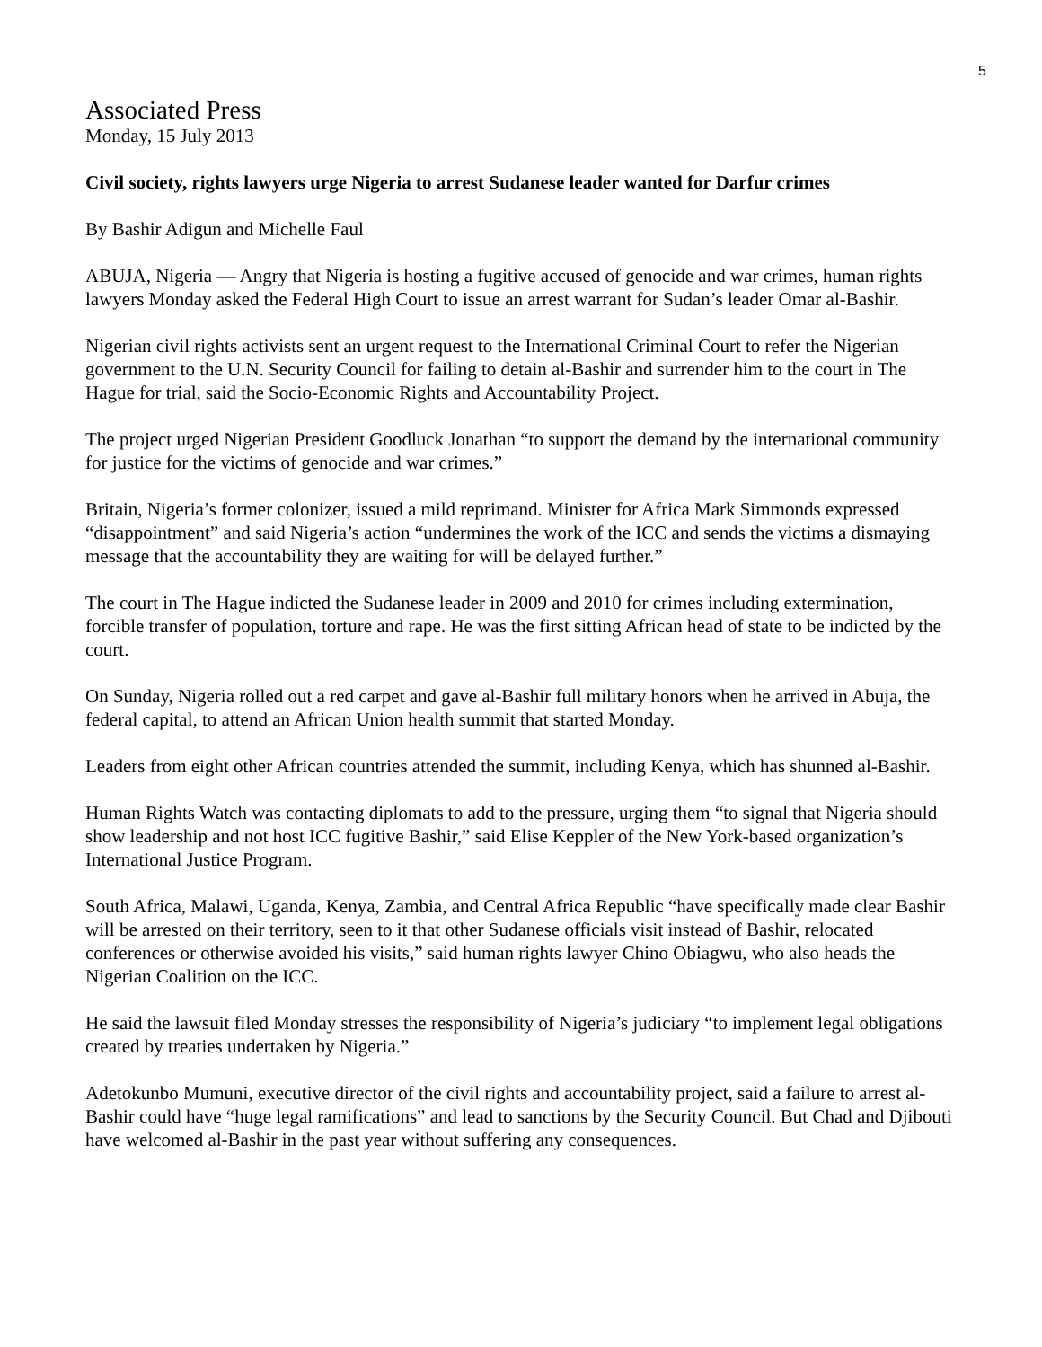5
Associated Press
Monday, 15 July 2013
Civil society, rights lawyers urge Nigeria to arrest Sudanese leader wanted for Darfur crimes
By Bashir Adigun and Michelle Faul
ABUJA, Nigeria — Angry that Nigeria is hosting a fugitive accused of genocide and war crimes, human rights lawyers Monday asked the Federal High Court to issue an arrest warrant for Sudan’s leader Omar al-Bashir.
Nigerian civil rights activists sent an urgent request to the International Criminal Court to refer the Nigerian government to the U.N. Security Council for failing to detain al-Bashir and surrender him to the court in The Hague for trial, said the Socio-Economic Rights and Accountability Project.
The project urged Nigerian President Goodluck Jonathan “to support the demand by the international community for justice for the victims of genocide and war crimes.”
Britain, Nigeria’s former colonizer, issued a mild reprimand. Minister for Africa Mark Simmonds expressed “disappointment” and said Nigeria’s action “undermines the work of the ICC and sends the victims a dismaying message that the accountability they are waiting for will be delayed further.”
The court in The Hague indicted the Sudanese leader in 2009 and 2010 for crimes including extermination, forcible transfer of population, torture and rape. He was the first sitting African head of state to be indicted by the court.
On Sunday, Nigeria rolled out a red carpet and gave al-Bashir full military honors when he arrived in Abuja, the federal capital, to attend an African Union health summit that started Monday.
Leaders from eight other African countries attended the summit, including Kenya, which has shunned al-Bashir.
Human Rights Watch was contacting diplomats to add to the pressure, urging them “to signal that Nigeria should show leadership and not host ICC fugitive Bashir,” said Elise Keppler of the New York-based organization’s International Justice Program.
South Africa, Malawi, Uganda, Kenya, Zambia, and Central Africa Republic “have specifically made clear Bashir will be arrested on their territory, seen to it that other Sudanese officials visit instead of Bashir, relocated conferences or otherwise avoided his visits,” said human rights lawyer Chino Obiagwu, who also heads the Nigerian Coalition on the ICC.
He said the lawsuit filed Monday stresses the responsibility of Nigeria’s judiciary “to implement legal obligations created by treaties undertaken by Nigeria.”
Adetokunbo Mumuni, executive director of the civil rights and accountability project, said a failure to arrest al-Bashir could have “huge legal ramifications” and lead to sanctions by the Security Council. But Chad and Djibouti have welcomed al-Bashir in the past year without suffering any consequences.